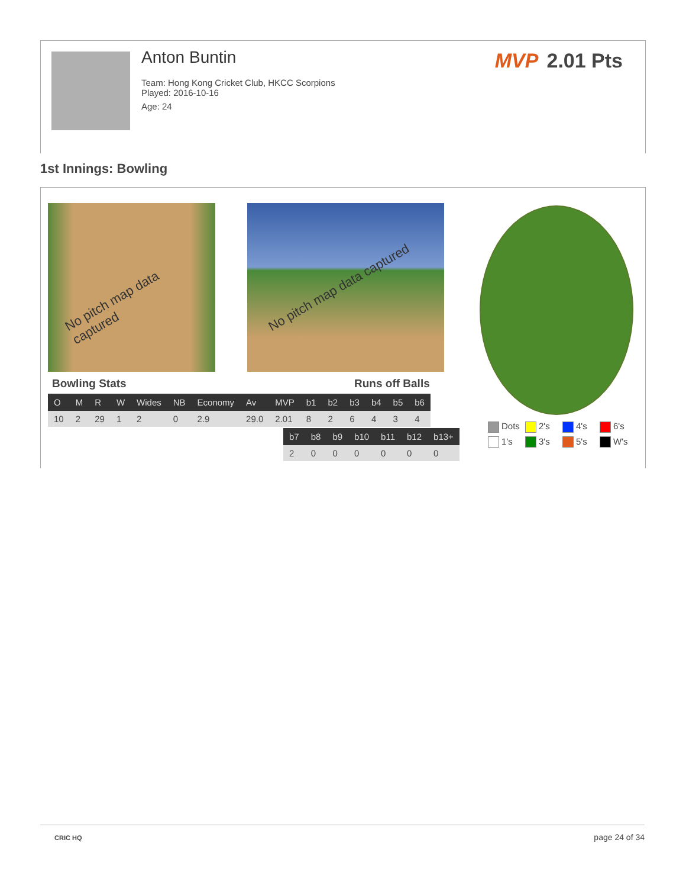Anton Buntin
Team: Hong Kong Cricket Club, HKCC Scorpions
Played: 2016-10-16
Age: 24
MVP 2.01 Pts
1st Innings: Bowling
No pitch map data captured No pitch map data captured
Bowling Stats Runs off Balls
| O | M | R | W | Wides | NB | Economy | Av | MVP | b1 | b2 | b3 | b4 | b5 | b6 |
| --- | --- | --- | --- | --- | --- | --- | --- | --- | --- | --- | --- | --- | --- | --- |
| 10 | 2 | 29 | 1 | 2 | 0 | 2.9 | 29.0 | 2.01 | 8 | 2 | 6 | 4 | 3 | 4 |
| b7 | b8 | b9 | b10 | b11 | b12 | b13+ |
| --- | --- | --- | --- | --- | --- | --- |
| 2 | 0 | 0 | 0 | 0 | 0 | 0 |
Dots 2's 4's 6's 1's 3's 5's W's
CRIC HQ page 24 of 34